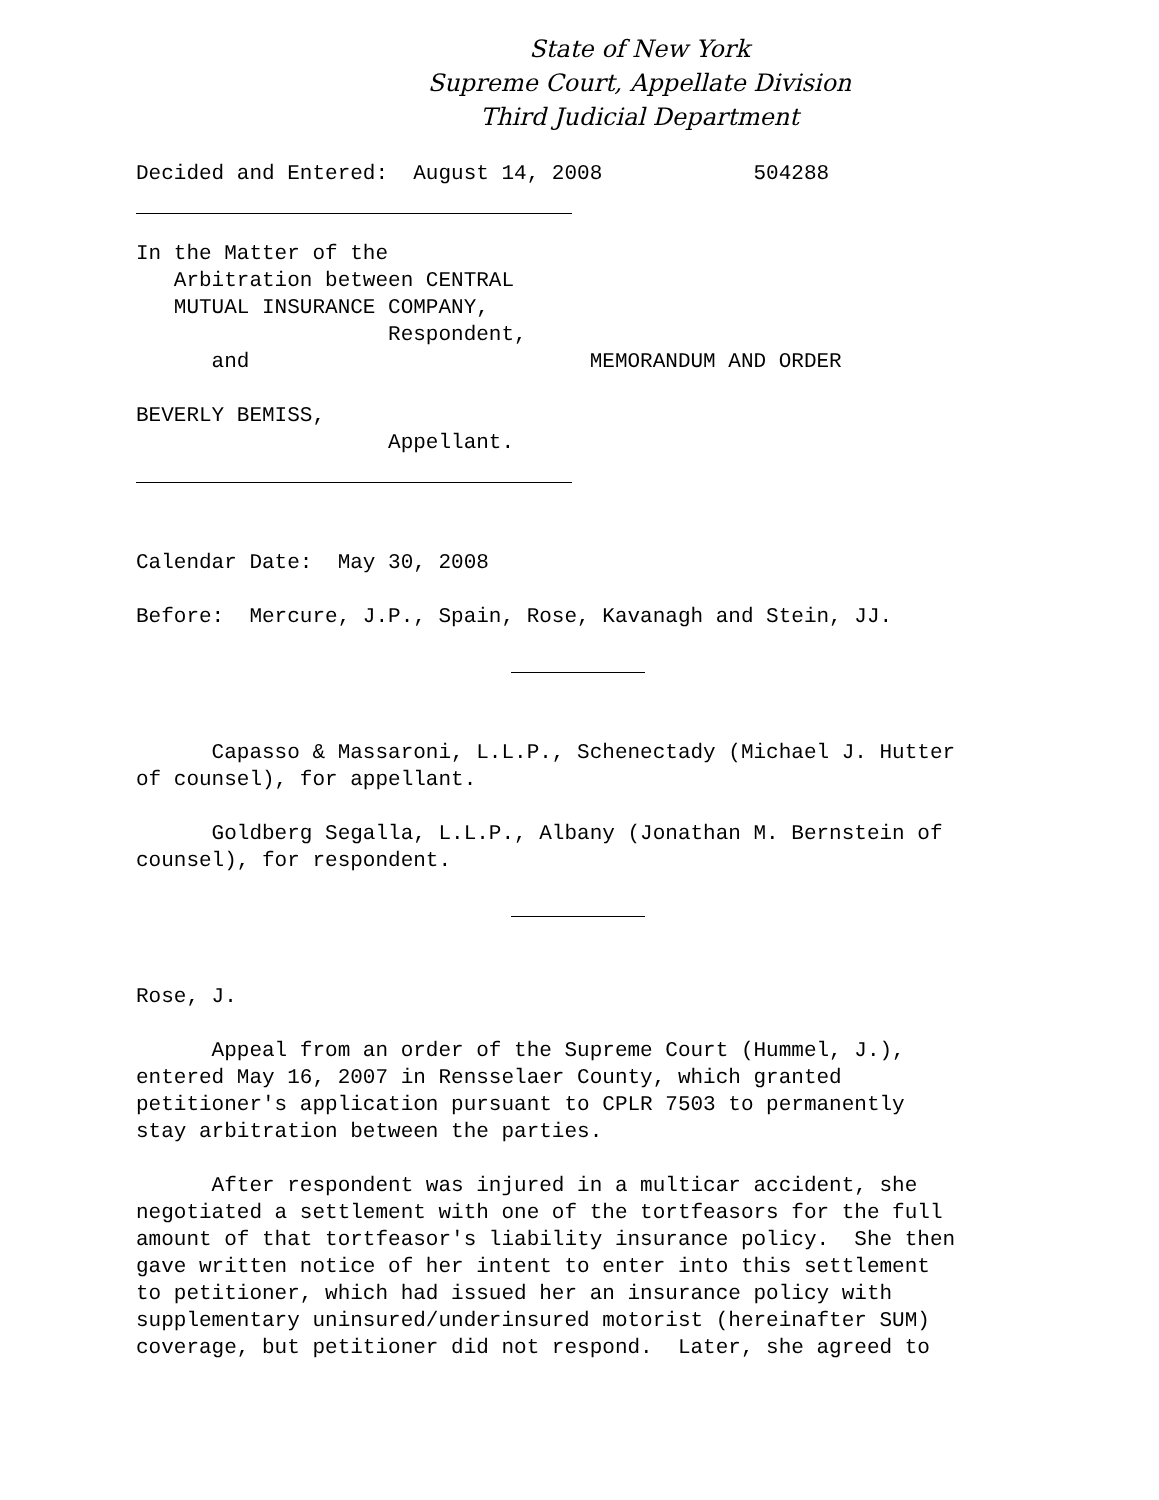State of New York
Supreme Court, Appellate Division
Third Judicial Department
Decided and Entered:  August 14, 2008            504288
In the Matter of the
   Arbitration between CENTRAL
   MUTUAL INSURANCE COMPANY,
                    Respondent,
      and                           MEMORANDUM AND ORDER

BEVERLY BEMISS,
                    Appellant.
Calendar Date:  May 30, 2008

Before:  Mercure, J.P., Spain, Rose, Kavanagh and Stein, JJ.
      Capasso & Massaroni, L.L.P., Schenectady (Michael J. Hutter
of counsel), for appellant.

      Goldberg Segalla, L.L.P., Albany (Jonathan M. Bernstein of
counsel), for respondent.
Rose, J.

      Appeal from an order of the Supreme Court (Hummel, J.),
entered May 16, 2007 in Rensselaer County, which granted
petitioner's application pursuant to CPLR 7503 to permanently
stay arbitration between the parties.

      After respondent was injured in a multicar accident, she
negotiated a settlement with one of the tortfeasors for the full
amount of that tortfeasor's liability insurance policy.  She then
gave written notice of her intent to enter into this settlement
to petitioner, which had issued her an insurance policy with
supplementary uninsured/underinsured motorist (hereinafter SUM)
coverage, but petitioner did not respond.  Later, she agreed to